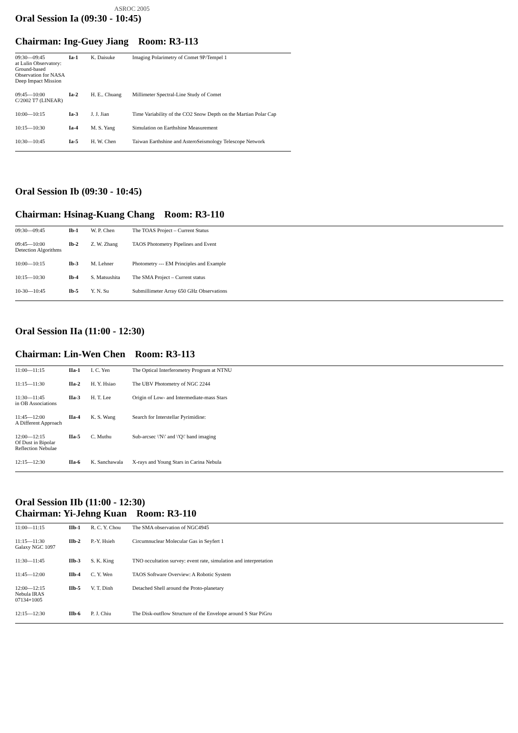ASROC 2005
Oral Session Ia (09:30 - 10:45)
Chairman: Ing-Guey Jiang Room: R3-113
| 09:30—09:45 at Lulin Observatory: Ground-based Observation for NASA Deep Impact Mission | Ia-1 | K. Daisuke | Imaging Polarimetry of Comet 9P/Tempel 1 |
| 09:45—10:00 C/2002 T7 (LINEAR) | Ia-2 | H. E.. Chuang | Millimeter Spectral-Line Study of Comet |
| 10:00—10:15 | Ia-3 | J. J. Jian | Time Variability of the CO2 Snow Depth on the Martian Polar Cap |
| 10:15—10:30 | Ia-4 | M. S. Yang | Simulation on Earthshine Measurement |
| 10:30—10:45 | Ia-5 | H. W. Chen | Taiwan Earthshine and AsteroSeismology Telescope Network |
Oral Session Ib (09:30 - 10:45)
Chairman: Hsinag-Kuang Chang Room: R3-110
| 09:30—09:45 | Ib-1 | W. P. Chen | The TOAS Project – Current Status |
| 09:45—10:00 Detection Algorithms | Ib-2 | Z. W. Zhang | TAOS Photometry Pipelines and Event |
| 10:00—10:15 | Ib-3 | M. Lehner | Photometry --- EM Principles and Example |
| 10:15—10:30 | Ib-4 | S. Matsushita | The SMA Project – Current status |
| 10-30—10:45 | Ib-5 | Y. N. Su | Submillimeter Array 650 GHz Observations |
Oral Session IIa (11:00 - 12:30)
Chairman: Lin-Wen Chen Room: R3-113
| 11:00—11:15 | IIa-1 | I. C. Yen | The Optical Interferometry Program at NTNU |
| 11:15—11:30 | IIa-2 | H. Y. Hsiao | The UBV Photometry of NGC 2244 |
| 11:30—11:45 in OB Associations | IIa-3 | H. T. Lee | Origin of Low- and Intermediate-mass Stars |
| 11:45—12:00 A Different Approach | IIa-4 | K. S. Wang | Search for Interstellar Pyrimidine: |
| 12:00—12:15 Of Dust in Bipolar Reflection Nebulae | IIa-5 | C. Muthu | Sub-arcsec \'N\' and \'Q\' band imaging |
| 12:15—12:30 | IIa-6 | K. Sanchawala | X-rays and Young Stars in Carina Nebula |
Oral Session IIb (11:00 - 12:30)
Chairman: Yi-Jehng Kuan Room: R3-110
| 11:00—11:15 | IIb-1 | R. C. Y. Chou | The SMA observation of NGC4945 |
| 11:15—11:30 Galaxy NGC 1097 | IIb-2 | P.-Y. Hsieh | Circumnuclear Molecular Gas in Seyfert 1 |
| 11:30—11:45 | IIb-3 | S. K. King | TNO occultation survey: event rate, simulation and interpretation |
| 11:45—12:00 | IIb-4 | C. Y. Wen | TAOS Software Overview: A Robotic System |
| 12:00—12:15 Nebula IRAS 07134+1005 | IIb-5 | V. T. Dinh | Detached Shell around the Proto-planetary |
| 12:15—12:30 | IIb-6 | P. J. Chiu | The Disk-outflow Structure of the Envelope around S Star PiGru |